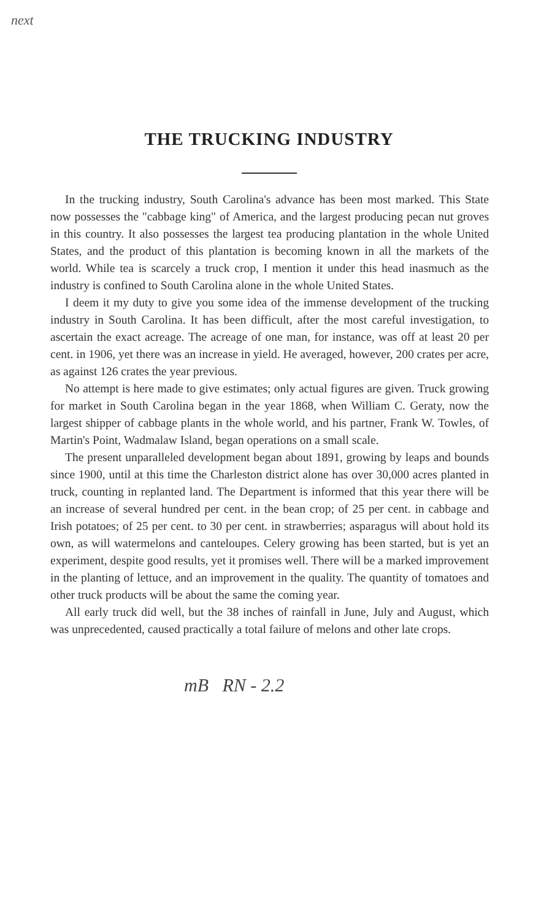next
THE TRUCKING INDUSTRY
In the trucking industry, South Carolina's advance has been most marked. This State now possesses the "cabbage king" of America, and the largest producing pecan nut groves in this country. It also possesses the largest tea producing plantation in the whole United States, and the product of this plantation is becoming known in all the markets of the world. While tea is scarcely a truck crop, I mention it under this head inasmuch as the industry is confined to South Carolina alone in the whole United States.
I deem it my duty to give you some idea of the immense development of the trucking industry in South Carolina. It has been difficult, after the most careful investigation, to ascertain the exact acreage. The acreage of one man, for instance, was off at least 20 per cent. in 1906, yet there was an increase in yield. He averaged, however, 200 crates per acre, as against 126 crates the year previous.
No attempt is here made to give estimates; only actual figures are given. Truck growing for market in South Carolina began in the year 1868, when William C. Geraty, now the largest shipper of cabbage plants in the whole world, and his partner, Frank W. Towles, of Martin's Point, Wadmalaw Island, began operations on a small scale.
The present unparalleled development began about 1891, growing by leaps and bounds since 1900, until at this time the Charleston district alone has over 30,000 acres planted in truck, counting in replanted land. The Department is informed that this year there will be an increase of several hundred per cent. in the bean crop; of 25 per cent. in cabbage and Irish potatoes; of 25 per cent. to 30 per cent. in strawberries; asparagus will about hold its own, as will watermelons and canteloupes. Celery growing has been started, but is yet an experiment, despite good results, yet it promises well. There will be a marked improvement in the planting of lettuce, and an improvement in the quality. The quantity of tomatoes and other truck products will be about the same the coming year.
All early truck did well, but the 38 inches of rainfall in June, July and August, which was unprecedented, caused practically a total failure of melons and other late crops.
mB RN - 2.2